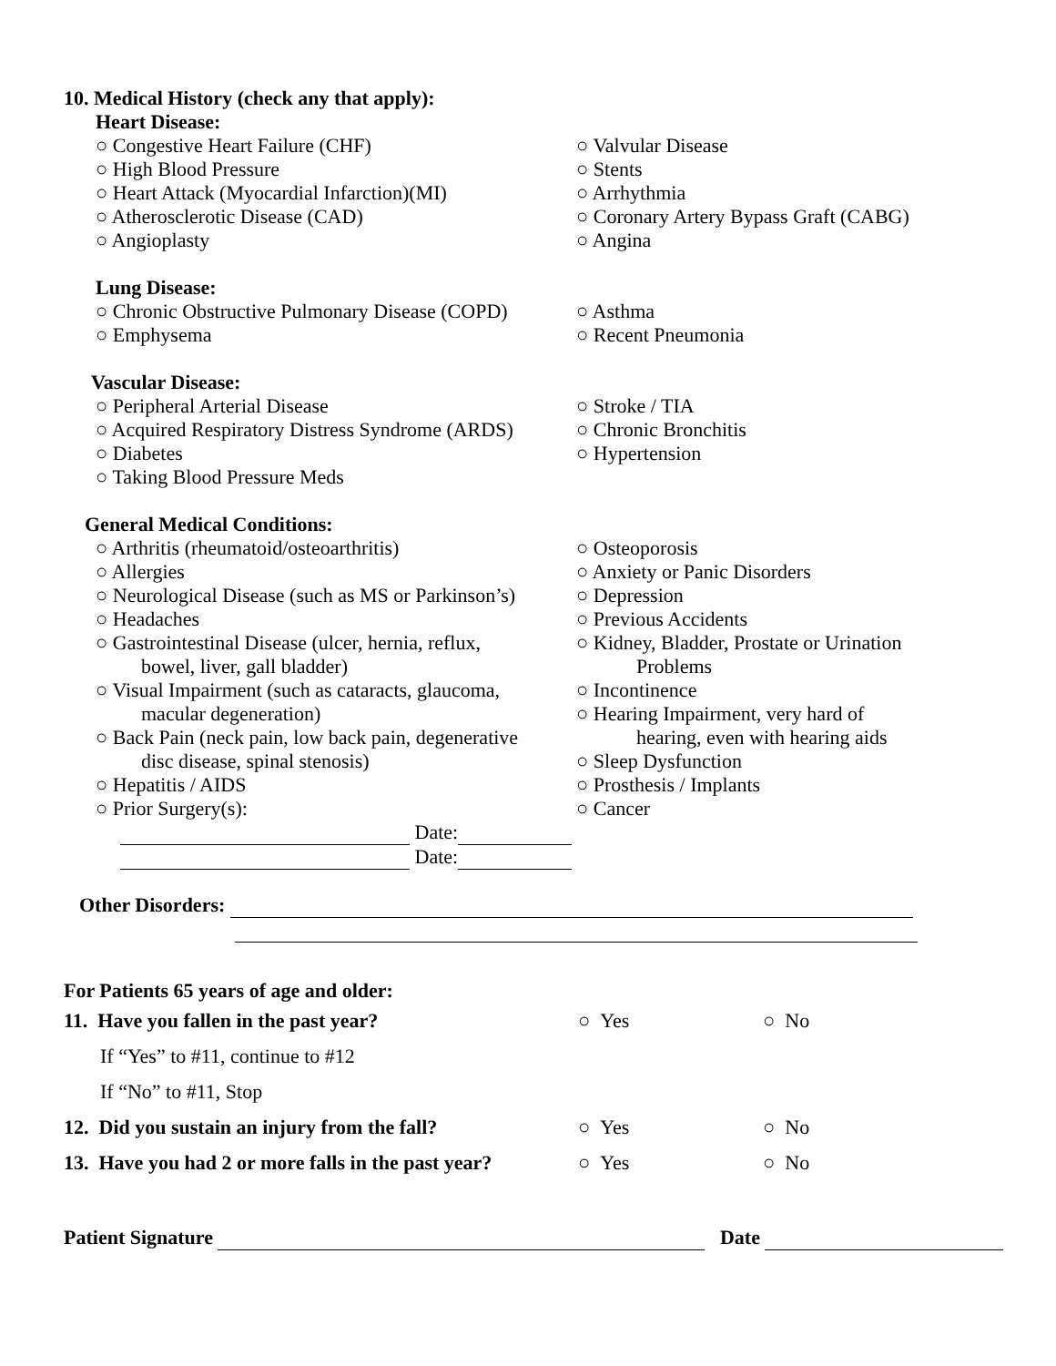10. Medical History (check any that apply):
Heart Disease:
○ Congestive Heart Failure (CHF)
○ High Blood Pressure
○ Heart Attack (Myocardial Infarction)(MI)
○ Atherosclerotic Disease (CAD)
○ Angioplasty
○ Valvular Disease
○ Stents
○ Arrhythmia
○ Coronary Artery Bypass Graft (CABG)
○ Angina
Lung Disease:
○ Chronic Obstructive Pulmonary Disease (COPD)
○ Emphysema
○ Asthma
○ Recent Pneumonia
Vascular Disease:
○ Peripheral Arterial Disease
○ Acquired Respiratory Distress Syndrome (ARDS)
○ Diabetes
○ Taking Blood Pressure Meds
○ Stroke / TIA
○ Chronic Bronchitis
○ Hypertension
General Medical Conditions:
○ Arthritis (rheumatoid/osteoarthritis)
○ Allergies
○ Neurological Disease (such as MS or Parkinson’s)
○ Headaches
○ Gastrointestinal Disease (ulcer, hernia, reflux,
bowel, liver, gall bladder)
○ Visual Impairment (such as cataracts, glaucoma,
macular degeneration)
○ Back Pain (neck pain, low back pain, degenerative
disc disease, spinal stenosis)
○ Hepatitis / AIDS
○ Prior Surgery(s):
Date:
Date:
○ Osteoporosis
○ Anxiety or Panic Disorders
○ Depression
○ Previous Accidents
○ Kidney, Bladder, Prostate or Urination
Problems
○ Incontinence
○ Hearing Impairment, very hard of
hearing, even with hearing aids
○ Sleep Dysfunction
○ Prosthesis / Implants
○ Cancer
Other Disorders:
For Patients 65 years of age and older:
11. Have you fallen in the past year? ○ Yes ○ No
If “Yes” to #11, continue to #12
If “No” to #11, Stop
12. Did you sustain an injury from the fall?
○ Yes ○ No
13. Have you had 2 or more falls in the past year?
○ Yes ○ No
Patient Signature Date